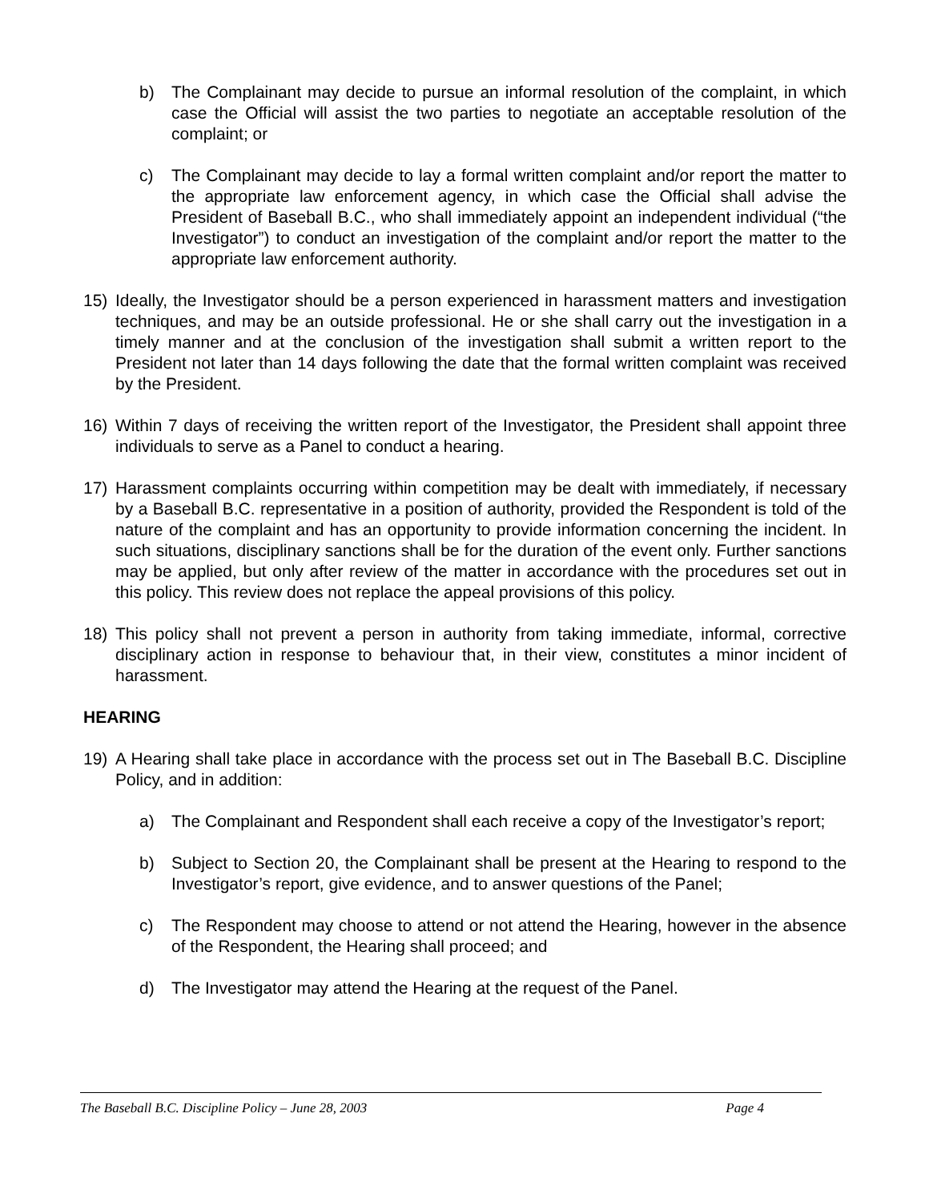b) The Complainant may decide to pursue an informal resolution of the complaint, in which case the Official will assist the two parties to negotiate an acceptable resolution of the complaint; or
c) The Complainant may decide to lay a formal written complaint and/or report the matter to the appropriate law enforcement agency, in which case the Official shall advise the President of Baseball B.C., who shall immediately appoint an independent individual (“the Investigator”) to conduct an investigation of the complaint and/or report the matter to the appropriate law enforcement authority.
15) Ideally, the Investigator should be a person experienced in harassment matters and investigation techniques, and may be an outside professional. He or she shall carry out the investigation in a timely manner and at the conclusion of the investigation shall submit a written report to the President not later than 14 days following the date that the formal written complaint was received by the President.
16) Within 7 days of receiving the written report of the Investigator, the President shall appoint three individuals to serve as a Panel to conduct a hearing.
17) Harassment complaints occurring within competition may be dealt with immediately, if necessary by a Baseball B.C. representative in a position of authority, provided the Respondent is told of the nature of the complaint and has an opportunity to provide information concerning the incident. In such situations, disciplinary sanctions shall be for the duration of the event only. Further sanctions may be applied, but only after review of the matter in accordance with the procedures set out in this policy. This review does not replace the appeal provisions of this policy.
18) This policy shall not prevent a person in authority from taking immediate, informal, corrective disciplinary action in response to behaviour that, in their view, constitutes a minor incident of harassment.
HEARING
19) A Hearing shall take place in accordance with the process set out in The Baseball B.C. Discipline Policy, and in addition:
a) The Complainant and Respondent shall each receive a copy of the Investigator’s report;
b) Subject to Section 20, the Complainant shall be present at the Hearing to respond to the Investigator’s report, give evidence, and to answer questions of the Panel;
c) The Respondent may choose to attend or not attend the Hearing, however in the absence of the Respondent, the Hearing shall proceed; and
d) The Investigator may attend the Hearing at the request of the Panel.
The Baseball B.C. Discipline Policy – June 28, 2003 Page 4